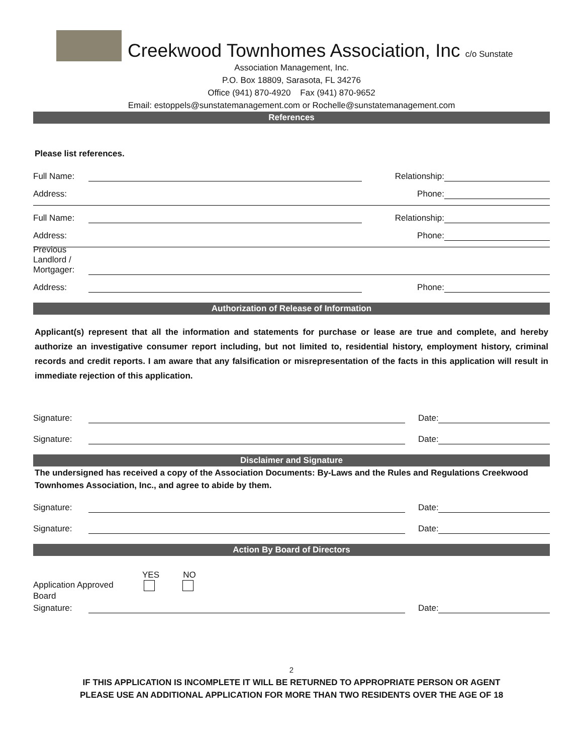Creekwood Townhomes Association, Inc c/o Sunstate
Association Management, Inc.
P.O. Box 18809, Sarasota, FL 34276
Office (941) 870-4920 Fax (941) 870-9652
Email: estoppels@sunstatemanagement.com or Rochelle@sunstatemanagement.com
References
Please list references.
Full Name: Relationship:
Address: Phone:
Full Name: Relationship:
Address: Phone:
Previous Landlord / Mortgager:
Address: Phone:
Authorization of Release of Information
Applicant(s) represent that all the information and statements for purchase or lease are true and complete, and hereby authorize an investigative consumer report including, but not limited to, residential history, employment history, criminal records and credit reports. I am aware that any falsification or misrepresentation of the facts in this application will result in immediate rejection of this application.
Signature: Date:
Signature: Date:
Disclaimer and Signature
The undersigned has received a copy of the Association Documents: By-Laws and the Rules and Regulations Creekwood Townhomes Association, Inc., and agree to abide by them.
Signature: Date:
Signature: Date:
Action By Board of Directors
YES NO
Application Approved
Board
Signature: Date:
2
IF THIS APPLICATION IS INCOMPLETE IT WILL BE RETURNED TO APPROPRIATE PERSON OR AGENT
PLEASE USE AN ADDITIONAL APPLICATION FOR MORE THAN TWO RESIDENTS OVER THE AGE OF 18